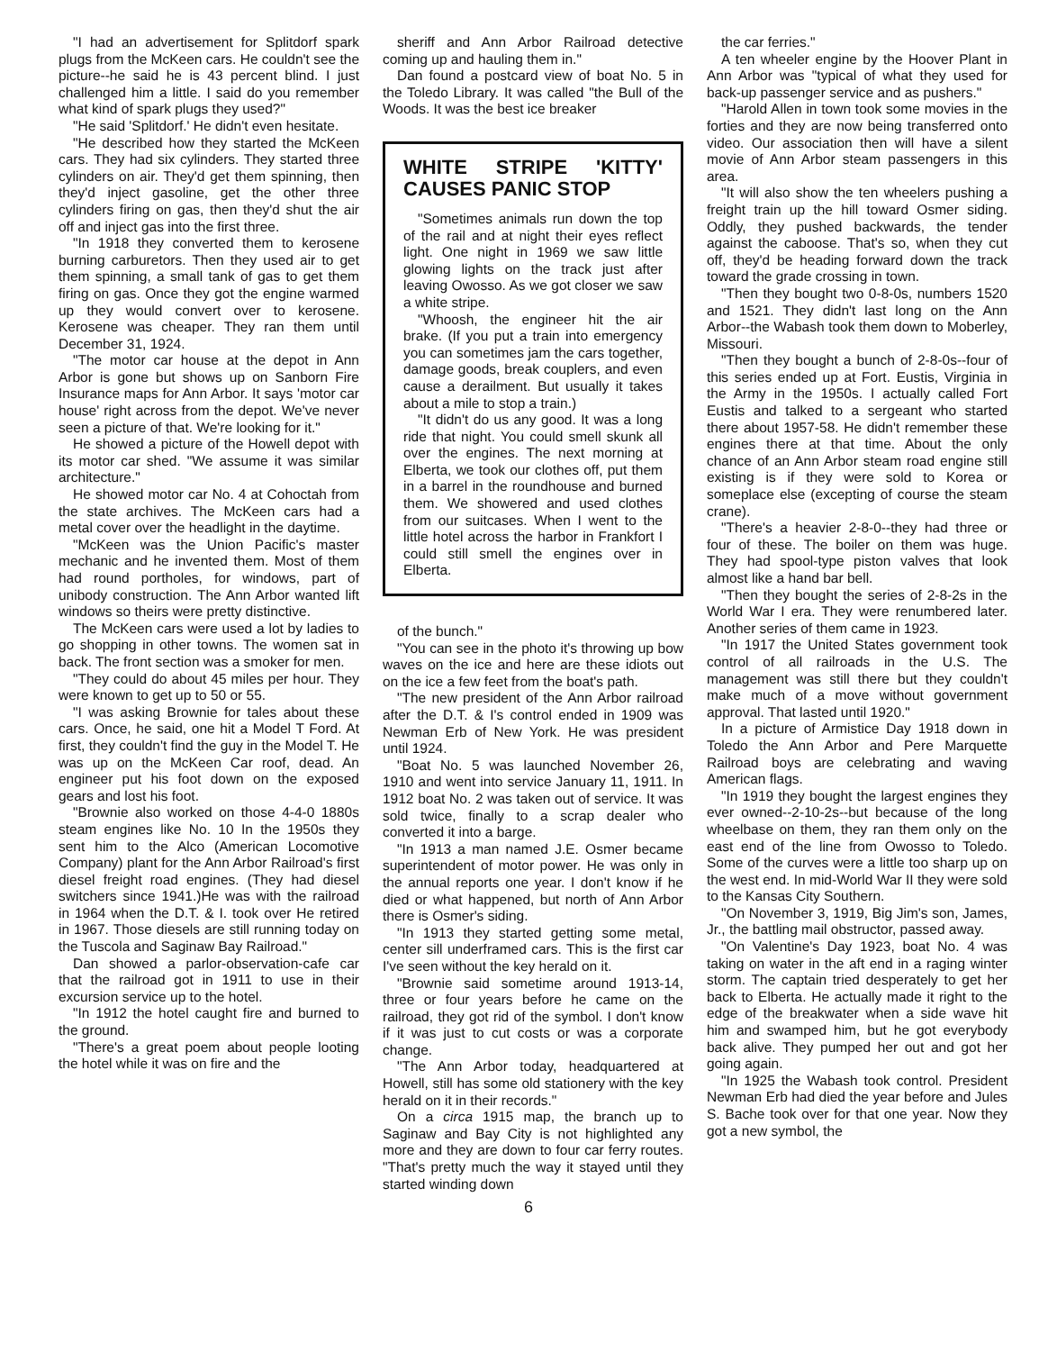"I had an advertisement for Splitdorf spark plugs from the McKeen cars. He couldn't see the picture--he said he is 43 percent blind. I just challenged him a little. I said do you remember what kind of spark plugs they used?"
"He said 'Splitdorf.' He didn't even hesitate.
"He described how they started the McKeen cars. They had six cylinders. They started three cylinders on air. They'd get them spinning, then they'd inject gasoline, get the other three cylinders firing on gas, then they'd shut the air off and inject gas into the first three.
"In 1918 they converted them to kerosene burning carburetors. Then they used air to get them spinning, a small tank of gas to get them firing on gas. Once they got the engine warmed up they would convert over to kerosene. Kerosene was cheaper. They ran them until December 31, 1924.
"The motor car house at the depot in Ann Arbor is gone but shows up on Sanborn Fire Insurance maps for Ann Arbor. It says 'motor car house' right across from the depot. We've never seen a picture of that. We're looking for it."
He showed a picture of the Howell depot with its motor car shed. "We assume it was similar architecture."
He showed motor car No. 4 at Cohoctah from the state archives. The McKeen cars had a metal cover over the headlight in the daytime.
"McKeen was the Union Pacific's master mechanic and he invented them. Most of them had round portholes, for windows, part of unibody construction. The Ann Arbor wanted lift windows so theirs were pretty distinctive.
The McKeen cars were used a lot by ladies to go shopping in other towns. The women sat in back. The front section was a smoker for men.
"They could do about 45 miles per hour. They were known to get up to 50 or 55.
"I was asking Brownie for tales about these cars. Once, he said, one hit a Model T Ford. At first, they couldn't find the guy in the Model T. He was up on the McKeen Car roof, dead. An engineer put his foot down on the exposed gears and lost his foot.
"Brownie also worked on those 4-4-0 1880s steam engines like No. 10 In the 1950s they sent him to the Alco (American Locomotive Company) plant for the Ann Arbor Railroad's first diesel freight road engines. (They had diesel switchers since 1941.)He was with the railroad in 1964 when the D.T. & I. took over He retired in 1967. Those diesels are still running today on the Tuscola and Saginaw Bay Railroad."
Dan showed a parlor-observation-cafe car that the railroad got in 1911 to use in their excursion service up to the hotel.
"In 1912 the hotel caught fire and burned to the ground.
"There's a great poem about people looting the hotel while it was on fire and the
sheriff and Ann Arbor Railroad detective coming up and hauling them in."
Dan found a postcard view of boat No. 5 in the Toledo Library. It was called "the Bull of the Woods. It was the best ice breaker
WHITE STRIPE 'KITTY' CAUSES PANIC STOP
"Sometimes animals run down the top of the rail and at night their eyes reflect light. One night in 1969 we saw little glowing lights on the track just after leaving Owosso. As we got closer we saw a white stripe.
"Whoosh, the engineer hit the air brake. (If you put a train into emergency you can sometimes jam the cars together, damage goods, break couplers, and even cause a derailment. But usually it takes about a mile to stop a train.)
"It didn't do us any good. It was a long ride that night. You could smell skunk all over the engines. The next morning at Elberta, we took our clothes off, put them in a barrel in the roundhouse and burned them. We showered and used clothes from our suitcases. When I went to the little hotel across the harbor in Frankfort I could still smell the engines over in Elberta.
of the bunch."
"You can see in the photo it's throwing up bow waves on the ice and here are these idiots out on the ice a few feet from the boat's path.
"The new president of the Ann Arbor railroad after the D.T. & I's control ended in 1909 was Newman Erb of New York. He was president until 1924.
"Boat No. 5 was launched November 26, 1910 and went into service January 11, 1911. In 1912 boat No. 2 was taken out of service. It was sold twice, finally to a scrap dealer who converted it into a barge.
"In 1913 a man named J.E. Osmer became superintendent of motor power. He was only in the annual reports one year. I don't know if he died or what happened, but north of Ann Arbor there is Osmer's siding.
"In 1913 they started getting some metal, center sill underframed cars. This is the first car I've seen without the key herald on it.
"Brownie said sometime around 1913-14, three or four years before he came on the railroad, they got rid of the symbol. I don't know if it was just to cut costs or was a corporate change.
"The Ann Arbor today, headquartered at Howell, still has some old stationery with the key herald on it in their records."
On a circa 1915 map, the branch up to Saginaw and Bay City is not highlighted any more and they are down to four car ferry routes. "That's pretty much the way it stayed until they started winding down
the car ferries."
A ten wheeler engine by the Hoover Plant in Ann Arbor was "typical of what they used for back-up passenger service and as pushers."
"Harold Allen in town took some movies in the forties and they are now being transferred onto video. Our association then will have a silent movie of Ann Arbor steam passengers in this area.
"It will also show the ten wheelers pushing a freight train up the hill toward Osmer siding. Oddly, they pushed backwards, the tender against the caboose. That's so, when they cut off, they'd be heading forward down the track toward the grade crossing in town.
"Then they bought two 0-8-0s, numbers 1520 and 1521. They didn't last long on the Ann Arbor--the Wabash took them down to Moberley, Missouri.
"Then they bought a bunch of 2-8-0s--four of this series ended up at Fort. Eustis, Virginia in the Army in the 1950s. I actually called Fort Eustis and talked to a sergeant who started there about 1957-58. He didn't remember these engines there at that time. About the only chance of an Ann Arbor steam road engine still existing is if they were sold to Korea or someplace else (excepting of course the steam crane).
"There's a heavier 2-8-0--they had three or four of these. The boiler on them was huge. They had spool-type piston valves that look almost like a hand bar bell.
"Then they bought the series of 2-8-2s in the World War I era. They were renumbered later. Another series of them came in 1923.
"In 1917 the United States government took control of all railroads in the U.S. The management was still there but they couldn't make much of a move without government approval. That lasted until 1920."
In a picture of Armistice Day 1918 down in Toledo the Ann Arbor and Pere Marquette Railroad boys are celebrating and waving American flags.
"In 1919 they bought the largest engines they ever owned--2-10-2s--but because of the long wheelbase on them, they ran them only on the east end of the line from Owosso to Toledo. Some of the curves were a little too sharp up on the west end. In mid-World War II they were sold to the Kansas City Southern.
"On November 3, 1919, Big Jim's son, James, Jr., the battling mail obstructor, passed away.
"On Valentine's Day 1923, boat No. 4 was taking on water in the aft end in a raging winter storm. The captain tried desperately to get her back to Elberta. He actually made it right to the edge of the breakwater when a side wave hit him and swamped him, but he got everybody back alive. They pumped her out and got her going again.
"In 1925 the Wabash took control. President Newman Erb had died the year before and Jules S. Bache took over for that one year. Now they got a new symbol, the
6